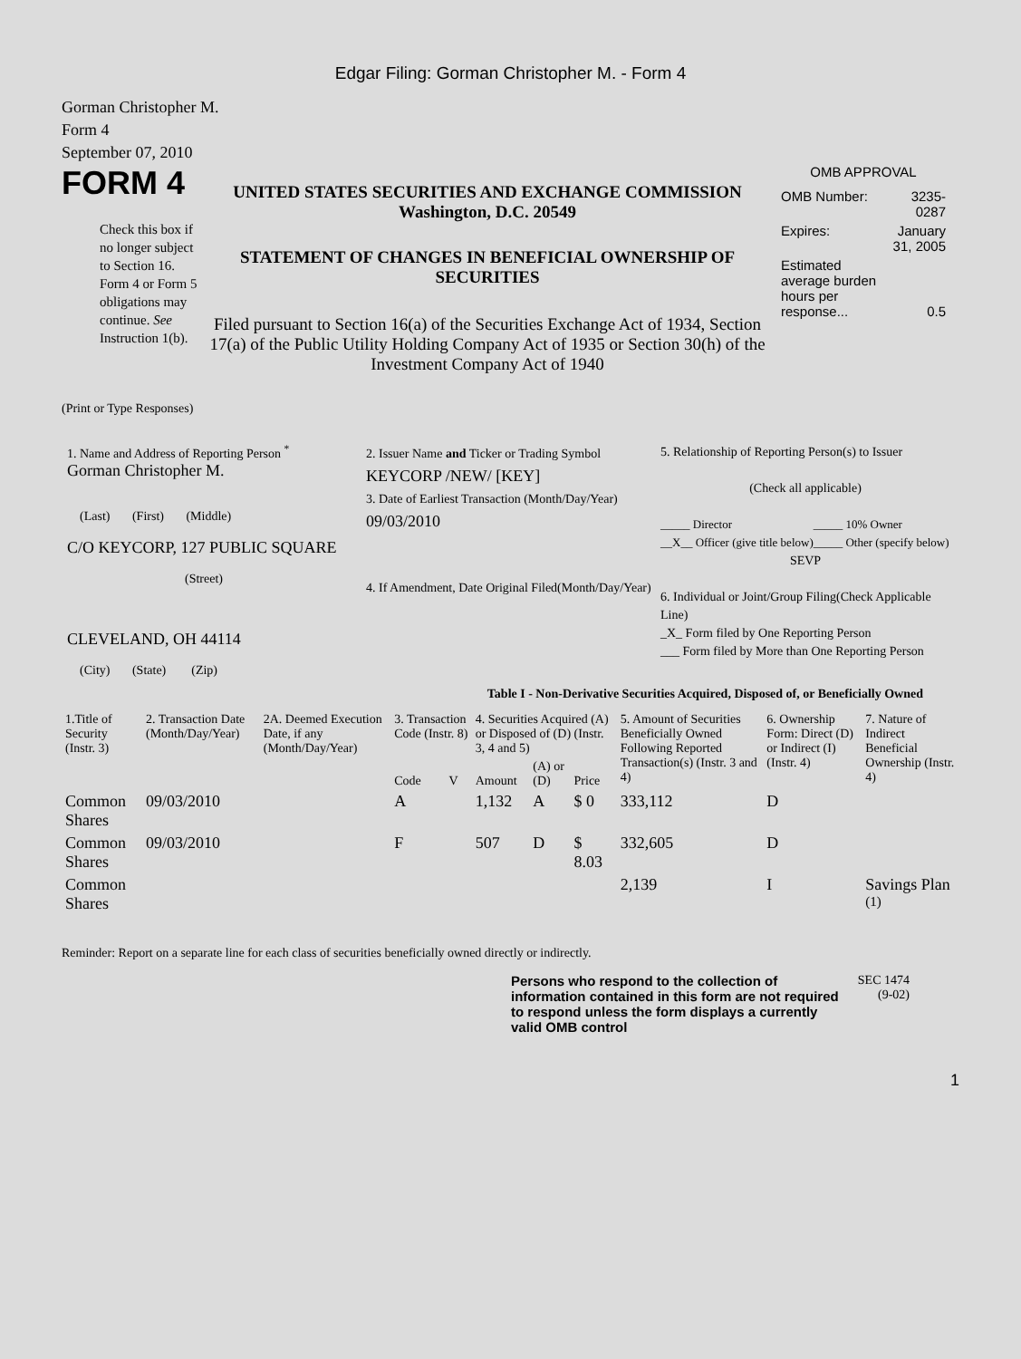Edgar Filing: Gorman Christopher M. - Form 4
Gorman Christopher M.
Form 4
September 07, 2010
FORM 4
Check this box if no longer subject to Section 16. Form 4 or Form 5 obligations may continue. See Instruction 1(b).
UNITED STATES SECURITIES AND EXCHANGE COMMISSION
Washington, D.C. 20549
STATEMENT OF CHANGES IN BENEFICIAL OWNERSHIP OF SECURITIES
Filed pursuant to Section 16(a) of the Securities Exchange Act of 1934, Section 17(a) of the Public Utility Holding Company Act of 1935 or Section 30(h) of the Investment Company Act of 1940
OMB APPROVAL
| OMB Number: | 3235-0287 |
| Expires: | January 31, 2005 |
| Estimated average burden hours per response... | 0.5 |
(Print or Type Responses)
1. Name and Address of Reporting Person <sup>*</sup>
Gorman Christopher M.
(Last) (First) (Middle)
C/O KEYCORP, 127 PUBLIC SQUARE
(Street)
CLEVELAND, OH 44114
(City) (State) (Zip)
2. Issuer Name and Ticker or Trading Symbol
KEYCORP /NEW/ [KEY]
3. Date of Earliest Transaction (Month/Day/Year)
09/03/2010
4. If Amendment, Date Original Filed(Month/Day/Year)
5. Relationship of Reporting Person(s) to Issuer
(Check all applicable)
| _____ Director | _____ 10% Owner |
| __X__ Officer (give title below) | _____ Other (specify below) |
SEVP
6. Individual or Joint/Group Filing(Check Applicable Line)
_X_ Form filed by One Reporting Person
___ Form filed by More than One Reporting Person
Table I - Non-Derivative Securities Acquired, Disposed of, or Beneficially Owned
| 1.Title of Security (Instr. 3) | 2. Transaction Date (Month/Day/Year) | 2A. Deemed Execution Date, if any (Month/Day/Year) | 3. Transaction Code (Instr. 8) | | 4. Securities Acquired (A) or Disposed of (D) (Instr. 3, 4 and 5) | | | 5. Amount of Securities Beneficially Owned Following Reported Transaction(s) (Instr. 3 and 4) | 6. Ownership Form: Direct (D) or Indirect (I) (Instr. 4) | 7. Nature of Indirect Beneficial Ownership (Instr. 4) |
| --- | --- | --- | --- | --- | --- | --- | --- | --- | --- | --- |
| | | | Code | V | Amount | (A) or (D) | Price | | | |
| Common Shares | 09/03/2010 | | A | | 1,132 | A | $ 0 | 333,112 | D | |
| Common Shares | 09/03/2010 | | F | | 507 | D | $ 8.03 | 332,605 | D | |
| Common Shares | | | | | | | | 2,139 | I | Savings Plan <sup>(1)</sup> |
Reminder: Report on a separate line for each class of securities beneficially owned directly or indirectly.
Persons who respond to the collection of information contained in this form are not required to respond unless the form displays a currently valid OMB control
SEC 1474
(9-02)
1